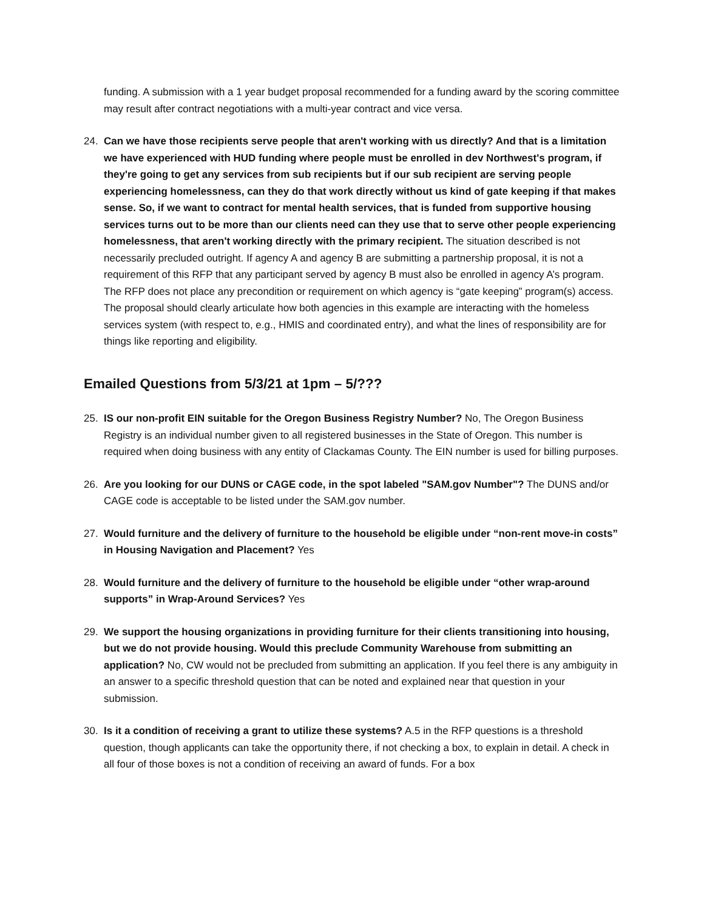funding. A submission with a 1 year budget proposal recommended for a funding award by the scoring committee may result after contract negotiations with a multi-year contract and vice versa.
24. Can we have those recipients serve people that aren't working with us directly? And that is a limitation we have experienced with HUD funding where people must be enrolled in dev Northwest's program, if they're going to get any services from sub recipients but if our sub recipient are serving people experiencing homelessness, can they do that work directly without us kind of gate keeping if that makes sense. So, if we want to contract for mental health services, that is funded from supportive housing services turns out to be more than our clients need can they use that to serve other people experiencing homelessness, that aren't working directly with the primary recipient. The situation described is not necessarily precluded outright. If agency A and agency B are submitting a partnership proposal, it is not a requirement of this RFP that any participant served by agency B must also be enrolled in agency A’s program. The RFP does not place any precondition or requirement on which agency is “gate keeping” program(s) access. The proposal should clearly articulate how both agencies in this example are interacting with the homeless services system (with respect to, e.g., HMIS and coordinated entry), and what the lines of responsibility are for things like reporting and eligibility.
Emailed Questions from 5/3/21 at 1pm – 5/???
25. IS our non-profit EIN suitable for the Oregon Business Registry Number? No, The Oregon Business Registry is an individual number given to all registered businesses in the State of Oregon. This number is required when doing business with any entity of Clackamas County. The EIN number is used for billing purposes.
26. Are you looking for our DUNS or CAGE code, in the spot labeled "SAM.gov Number"? The DUNS and/or CAGE code is acceptable to be listed under the SAM.gov number.
27. Would furniture and the delivery of furniture to the household be eligible under “non-rent move-in costs” in Housing Navigation and Placement? Yes
28. Would furniture and the delivery of furniture to the household be eligible under “other wrap-around supports” in Wrap-Around Services? Yes
29. We support the housing organizations in providing furniture for their clients transitioning into housing, but we do not provide housing. Would this preclude Community Warehouse from submitting an application? No, CW would not be precluded from submitting an application. If you feel there is any ambiguity in an answer to a specific threshold question that can be noted and explained near that question in your submission.
30. Is it a condition of receiving a grant to utilize these systems? A.5 in the RFP questions is a threshold question, though applicants can take the opportunity there, if not checking a box, to explain in detail. A check in all four of those boxes is not a condition of receiving an award of funds. For a box